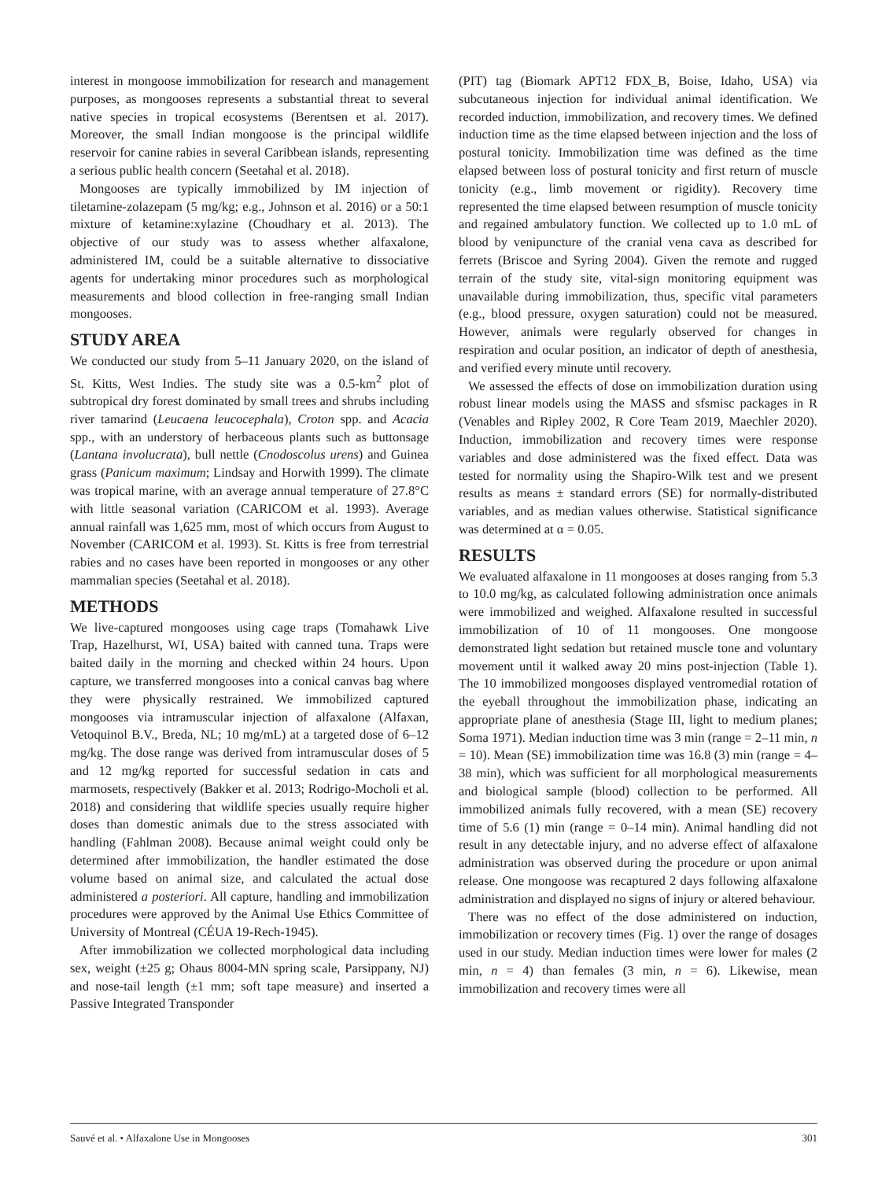interest in mongoose immobilization for research and management purposes, as mongooses represents a substantial threat to several native species in tropical ecosystems (Berentsen et al. 2017). Moreover, the small Indian mongoose is the principal wildlife reservoir for canine rabies in several Caribbean islands, representing a serious public health concern (Seetahal et al. 2018).
Mongooses are typically immobilized by IM injection of tiletamine-zolazepam (5 mg/kg; e.g., Johnson et al. 2016) or a 50:1 mixture of ketamine:xylazine (Choudhary et al. 2013). The objective of our study was to assess whether alfaxalone, administered IM, could be a suitable alternative to dissociative agents for undertaking minor procedures such as morphological measurements and blood collection in free-ranging small Indian mongooses.
STUDY AREA
We conducted our study from 5–11 January 2020, on the island of St. Kitts, West Indies. The study site was a 0.5-km<sup>2</sup> plot of subtropical dry forest dominated by small trees and shrubs including river tamarind (Leucaena leucocephala), Croton spp. and Acacia spp., with an understory of herbaceous plants such as buttonsage (Lantana involucrata), bull nettle (Cnodoscolus urens) and Guinea grass (Panicum maximum; Lindsay and Horwith 1999). The climate was tropical marine, with an average annual temperature of 27.8°C with little seasonal variation (CARICOM et al. 1993). Average annual rainfall was 1,625 mm, most of which occurs from August to November (CARICOM et al. 1993). St. Kitts is free from terrestrial rabies and no cases have been reported in mongooses or any other mammalian species (Seetahal et al. 2018).
METHODS
We live-captured mongooses using cage traps (Tomahawk Live Trap, Hazelhurst, WI, USA) baited with canned tuna. Traps were baited daily in the morning and checked within 24 hours. Upon capture, we transferred mongooses into a conical canvas bag where they were physically restrained. We immobilized captured mongooses via intramuscular injection of alfaxalone (Alfaxan, Vetoquinol B.V., Breda, NL; 10 mg/mL) at a targeted dose of 6–12 mg/kg. The dose range was derived from intramuscular doses of 5 and 12 mg/kg reported for successful sedation in cats and marmosets, respectively (Bakker et al. 2013; Rodrigo-Mocholi et al. 2018) and considering that wildlife species usually require higher doses than domestic animals due to the stress associated with handling (Fahlman 2008). Because animal weight could only be determined after immobilization, the handler estimated the dose volume based on animal size, and calculated the actual dose administered a posteriori. All capture, handling and immobilization procedures were approved by the Animal Use Ethics Committee of University of Montreal (CÉUA 19-Rech-1945).
After immobilization we collected morphological data including sex, weight (±25 g; Ohaus 8004-MN spring scale, Parsippany, NJ) and nose-tail length (±1 mm; soft tape measure) and inserted a Passive Integrated Transponder
(PIT) tag (Biomark APT12 FDX_B, Boise, Idaho, USA) via subcutaneous injection for individual animal identification. We recorded induction, immobilization, and recovery times. We defined induction time as the time elapsed between injection and the loss of postural tonicity. Immobilization time was defined as the time elapsed between loss of postural tonicity and first return of muscle tonicity (e.g., limb movement or rigidity). Recovery time represented the time elapsed between resumption of muscle tonicity and regained ambulatory function. We collected up to 1.0 mL of blood by venipuncture of the cranial vena cava as described for ferrets (Briscoe and Syring 2004). Given the remote and rugged terrain of the study site, vital-sign monitoring equipment was unavailable during immobilization, thus, specific vital parameters (e.g., blood pressure, oxygen saturation) could not be measured. However, animals were regularly observed for changes in respiration and ocular position, an indicator of depth of anesthesia, and verified every minute until recovery.
We assessed the effects of dose on immobilization duration using robust linear models using the MASS and sfsmisc packages in R (Venables and Ripley 2002, R Core Team 2019, Maechler 2020). Induction, immobilization and recovery times were response variables and dose administered was the fixed effect. Data was tested for normality using the Shapiro-Wilk test and we present results as means ± standard errors (SE) for normally-distributed variables, and as median values otherwise. Statistical significance was determined at α = 0.05.
RESULTS
We evaluated alfaxalone in 11 mongooses at doses ranging from 5.3 to 10.0 mg/kg, as calculated following administration once animals were immobilized and weighed. Alfaxalone resulted in successful immobilization of 10 of 11 mongooses. One mongoose demonstrated light sedation but retained muscle tone and voluntary movement until it walked away 20 mins post-injection (Table 1). The 10 immobilized mongooses displayed ventromedial rotation of the eyeball throughout the immobilization phase, indicating an appropriate plane of anesthesia (Stage III, light to medium planes; Soma 1971). Median induction time was 3 min (range = 2–11 min, n = 10). Mean (SE) immobilization time was 16.8 (3) min (range = 4–38 min), which was sufficient for all morphological measurements and biological sample (blood) collection to be performed. All immobilized animals fully recovered, with a mean (SE) recovery time of 5.6 (1) min (range = 0–14 min). Animal handling did not result in any detectable injury, and no adverse effect of alfaxalone administration was observed during the procedure or upon animal release. One mongoose was recaptured 2 days following alfaxalone administration and displayed no signs of injury or altered behaviour.
There was no effect of the dose administered on induction, immobilization or recovery times (Fig. 1) over the range of dosages used in our study. Median induction times were lower for males (2 min, n = 4) than females (3 min, n = 6). Likewise, mean immobilization and recovery times were all
Sauvé et al. • Alfaxalone Use in Mongooses 301